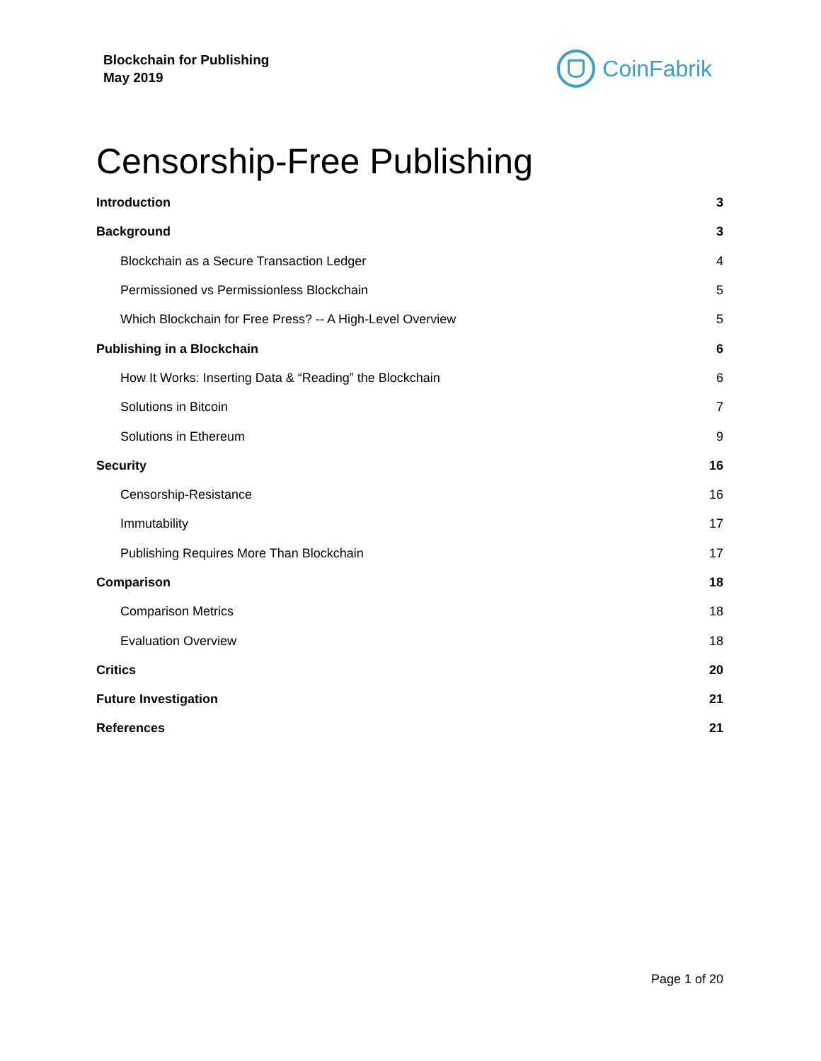Blockchain for Publishing
May 2019
CoinFabrik
Censorship-Free Publishing
Introduction 3
Background 3
Blockchain as a Secure Transaction Ledger 4
Permissioned vs Permissionless Blockchain 5
Which Blockchain for Free Press? -- A High-Level Overview 5
Publishing in a Blockchain 6
How It Works: Inserting Data & “Reading” the Blockchain 6
Solutions in Bitcoin 7
Solutions in Ethereum 9
Security 16
Censorship-Resistance 16
Immutability 17
Publishing Requires More Than Blockchain 17
Comparison 18
Comparison Metrics 18
Evaluation Overview 18
Critics 20
Future Investigation 21
References 21
Page 1 of 20